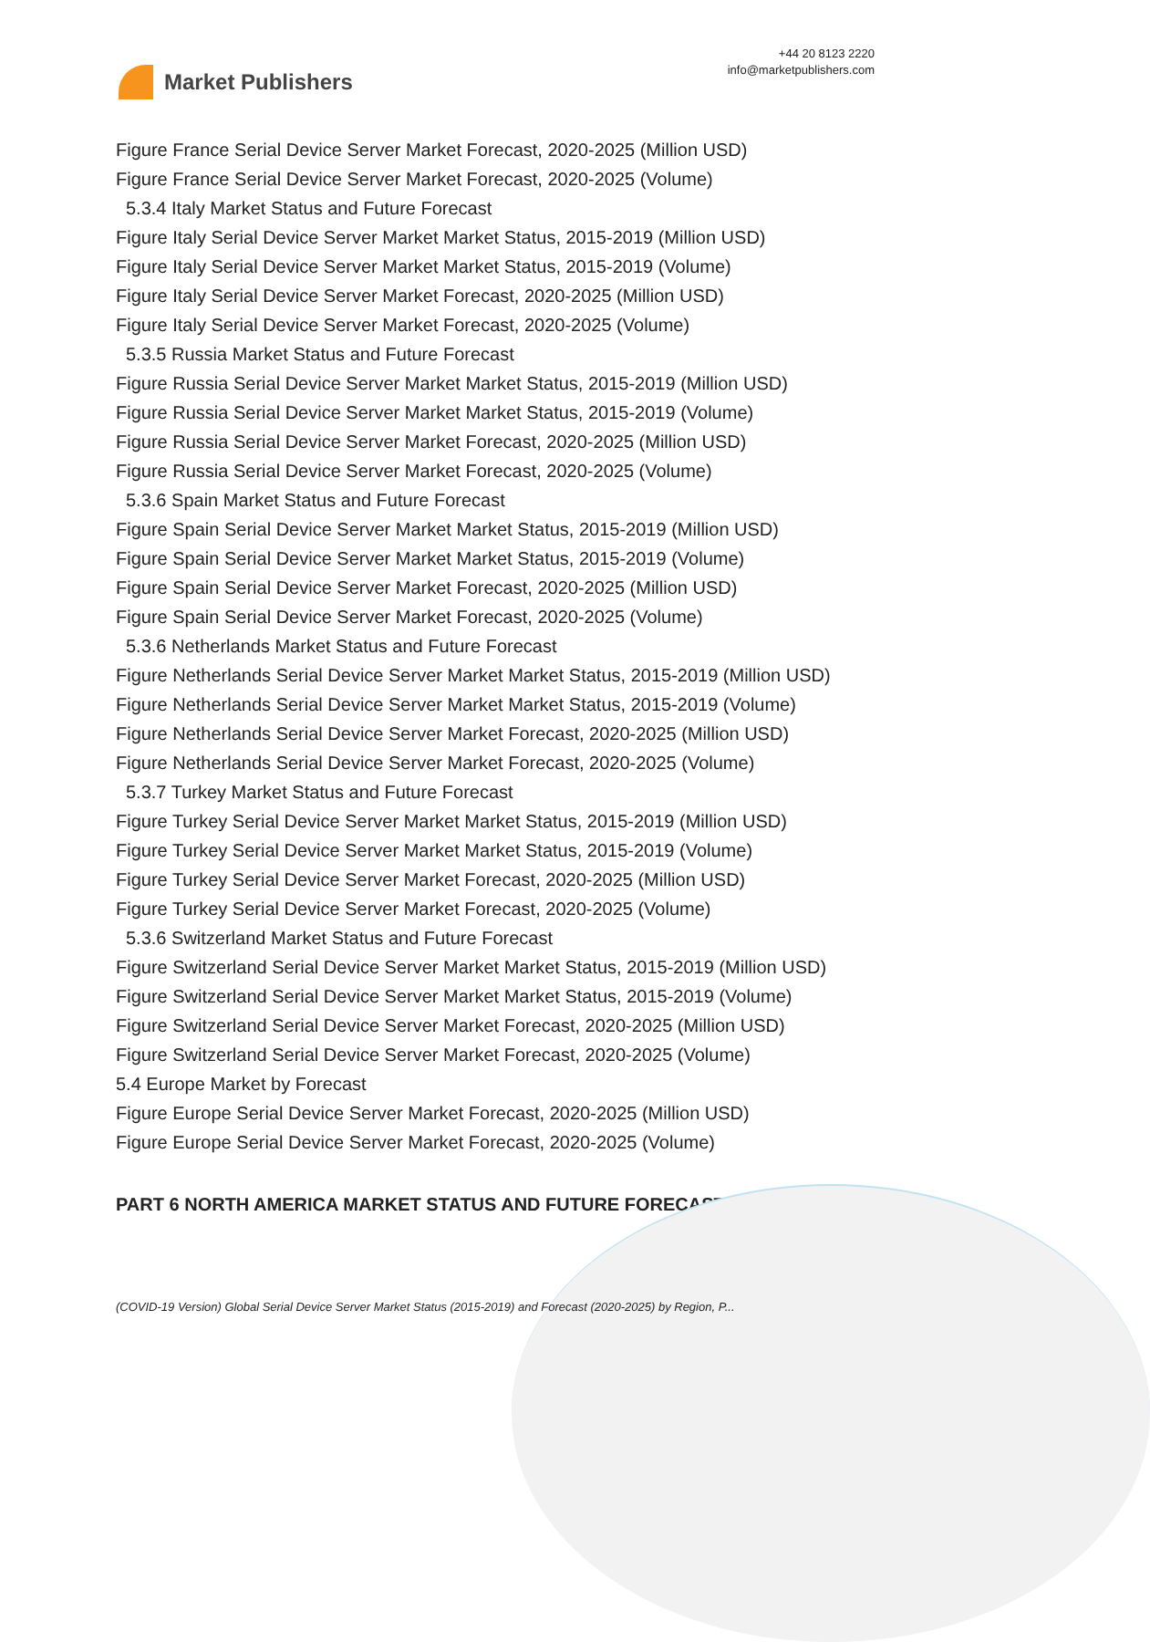Market Publishers
+44 20 8123 2220
info@marketpublishers.com
Figure France Serial Device Server Market Forecast, 2020-2025 (Million USD)
Figure France Serial Device Server Market Forecast, 2020-2025 (Volume)
5.3.4 Italy Market Status and Future Forecast
Figure Italy Serial Device Server Market Market Status, 2015-2019 (Million USD)
Figure Italy Serial Device Server Market Market Status, 2015-2019 (Volume)
Figure Italy Serial Device Server Market Forecast, 2020-2025 (Million USD)
Figure Italy Serial Device Server Market Forecast, 2020-2025 (Volume)
5.3.5 Russia Market Status and Future Forecast
Figure Russia Serial Device Server Market Market Status, 2015-2019 (Million USD)
Figure Russia Serial Device Server Market Market Status, 2015-2019 (Volume)
Figure Russia Serial Device Server Market Forecast, 2020-2025 (Million USD)
Figure Russia Serial Device Server Market Forecast, 2020-2025 (Volume)
5.3.6 Spain Market Status and Future Forecast
Figure Spain Serial Device Server Market Market Status, 2015-2019 (Million USD)
Figure Spain Serial Device Server Market Market Status, 2015-2019 (Volume)
Figure Spain Serial Device Server Market Forecast, 2020-2025 (Million USD)
Figure Spain Serial Device Server Market Forecast, 2020-2025 (Volume)
5.3.6 Netherlands Market Status and Future Forecast
Figure Netherlands Serial Device Server Market Market Status, 2015-2019 (Million USD)
Figure Netherlands Serial Device Server Market Market Status, 2015-2019 (Volume)
Figure Netherlands Serial Device Server Market Forecast, 2020-2025 (Million USD)
Figure Netherlands Serial Device Server Market Forecast, 2020-2025 (Volume)
5.3.7 Turkey Market Status and Future Forecast
Figure Turkey Serial Device Server Market Market Status, 2015-2019 (Million USD)
Figure Turkey Serial Device Server Market Market Status, 2015-2019 (Volume)
Figure Turkey Serial Device Server Market Forecast, 2020-2025 (Million USD)
Figure Turkey Serial Device Server Market Forecast, 2020-2025 (Volume)
5.3.6 Switzerland Market Status and Future Forecast
Figure Switzerland Serial Device Server Market Market Status, 2015-2019 (Million USD)
Figure Switzerland Serial Device Server Market Market Status, 2015-2019 (Volume)
Figure Switzerland Serial Device Server Market Forecast, 2020-2025 (Million USD)
Figure Switzerland Serial Device Server Market Forecast, 2020-2025 (Volume)
5.4 Europe Market by Forecast
Figure Europe Serial Device Server Market Forecast, 2020-2025 (Million USD)
Figure Europe Serial Device Server Market Forecast, 2020-2025 (Volume)
PART 6 NORTH AMERICA MARKET STATUS AND FUTURE FORECAST
(COVID-19 Version) Global Serial Device Server Market Status (2015-2019) and Forecast (2020-2025) by Region, P...